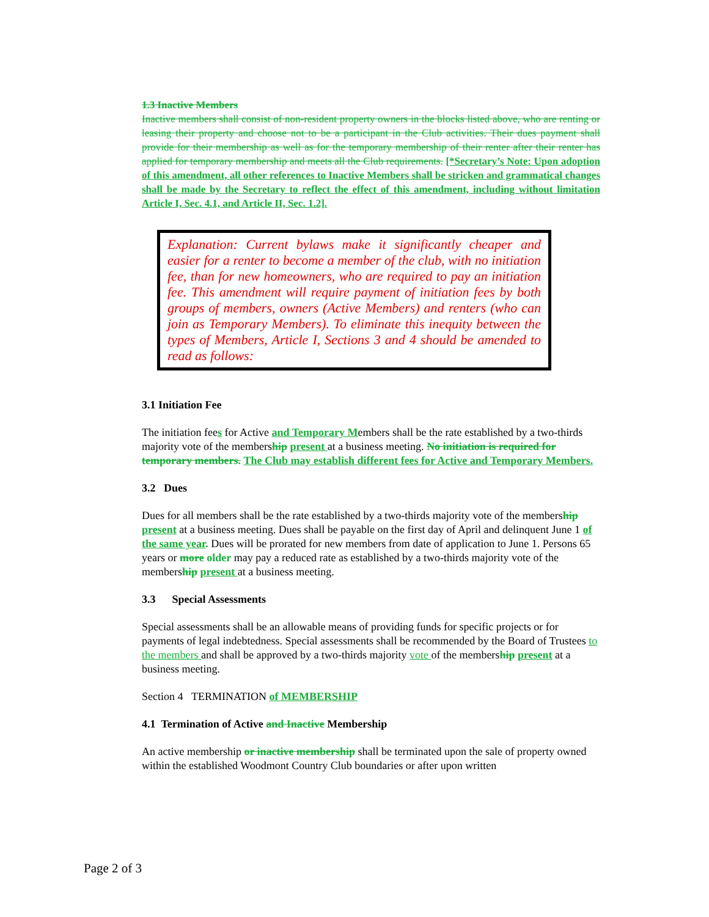1.3 Inactive Members
Inactive members shall consist of non-resident property owners in the blocks listed above, who are renting or leasing their property and choose not to be a participant in the Club activities. Their dues payment shall provide for their membership as well as for the temporary membership of their renter after their renter has applied for temporary membership and meets all the Club requirements. [*Secretary’s Note: Upon adoption of this amendment, all other references to Inactive Members shall be stricken and grammatical changes shall be made by the Secretary to reflect the effect of this amendment, including without limitation Article I, Sec. 4.1, and Article II, Sec. 1.2].
Explanation: Current bylaws make it significantly cheaper and easier for a renter to become a member of the club, with no initiation fee, than for new homeowners, who are required to pay an initiation fee. This amendment will require payment of initiation fees by both groups of members, owners (Active Members) and renters (who can join as Temporary Members). To eliminate this inequity between the types of Members, Article I, Sections 3 and 4 should be amended to read as follows:
3.1 Initiation Fee
The initiation fees for Active and Temporary Members shall be the rate established by a two-thirds majority vote of the membership present at a business meeting. No initiation is required for temporary members. The Club may establish different fees for Active and Temporary Members.
3.2 Dues
Dues for all members shall be the rate established by a two-thirds majority vote of the membership present at a business meeting. Dues shall be payable on the first day of April and delinquent June 1 of the same year. Dues will be prorated for new members from date of application to June 1. Persons 65 years or more older may pay a reduced rate as established by a two-thirds majority vote of the membership present at a business meeting.
3.3 Special Assessments
Special assessments shall be an allowable means of providing funds for specific projects or for payments of legal indebtedness. Special assessments shall be recommended by the Board of Trustees to the members and shall be approved by a two-thirds majority vote of the membership present at a business meeting.
Section 4 TERMINATION of MEMBERSHIP
4.1 Termination of Active and Inactive Membership
An active membership or inactive membership shall be terminated upon the sale of property owned within the established Woodmont Country Club boundaries or after upon written
Page 2 of 3